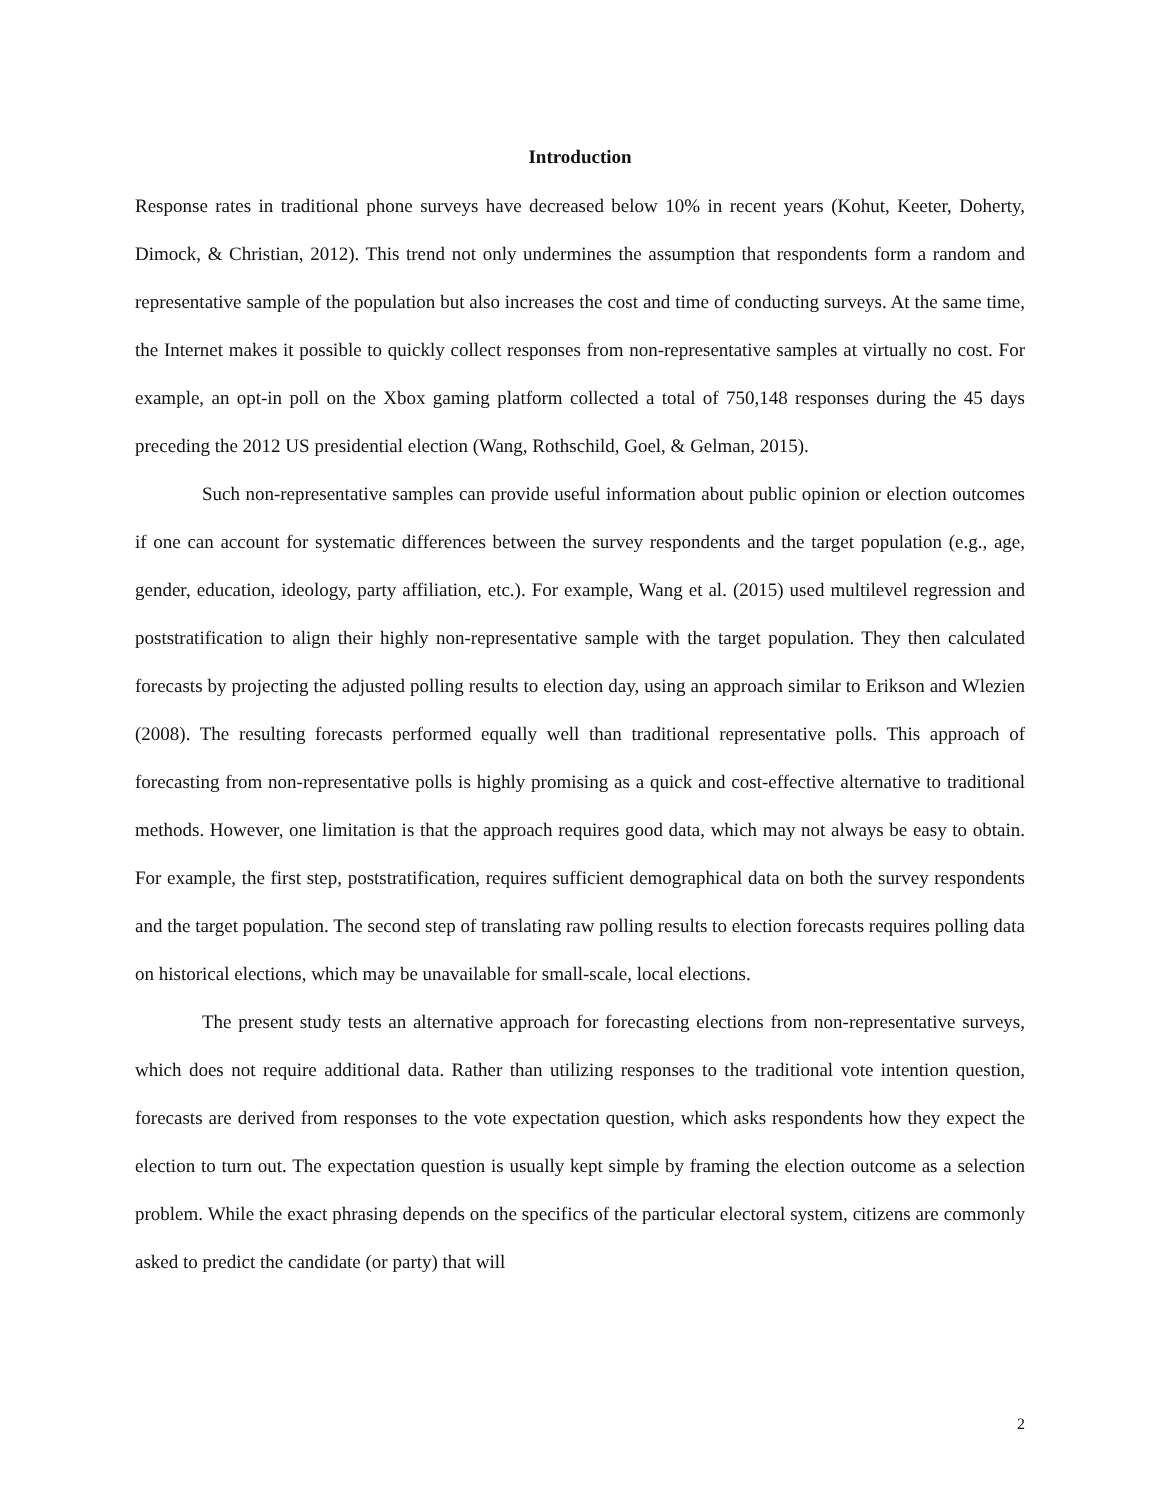Introduction
Response rates in traditional phone surveys have decreased below 10% in recent years (Kohut, Keeter, Doherty, Dimock, & Christian, 2012). This trend not only undermines the assumption that respondents form a random and representative sample of the population but also increases the cost and time of conducting surveys. At the same time, the Internet makes it possible to quickly collect responses from non-representative samples at virtually no cost. For example, an opt-in poll on the Xbox gaming platform collected a total of 750,148 responses during the 45 days preceding the 2012 US presidential election (Wang, Rothschild, Goel, & Gelman, 2015).
Such non-representative samples can provide useful information about public opinion or election outcomes if one can account for systematic differences between the survey respondents and the target population (e.g., age, gender, education, ideology, party affiliation, etc.). For example, Wang et al. (2015) used multilevel regression and poststratification to align their highly non-representative sample with the target population. They then calculated forecasts by projecting the adjusted polling results to election day, using an approach similar to Erikson and Wlezien (2008). The resulting forecasts performed equally well than traditional representative polls. This approach of forecasting from non-representative polls is highly promising as a quick and cost-effective alternative to traditional methods. However, one limitation is that the approach requires good data, which may not always be easy to obtain. For example, the first step, poststratification, requires sufficient demographical data on both the survey respondents and the target population. The second step of translating raw polling results to election forecasts requires polling data on historical elections, which may be unavailable for small-scale, local elections.
The present study tests an alternative approach for forecasting elections from non-representative surveys, which does not require additional data. Rather than utilizing responses to the traditional vote intention question, forecasts are derived from responses to the vote expectation question, which asks respondents how they expect the election to turn out. The expectation question is usually kept simple by framing the election outcome as a selection problem. While the exact phrasing depends on the specifics of the particular electoral system, citizens are commonly asked to predict the candidate (or party) that will
2